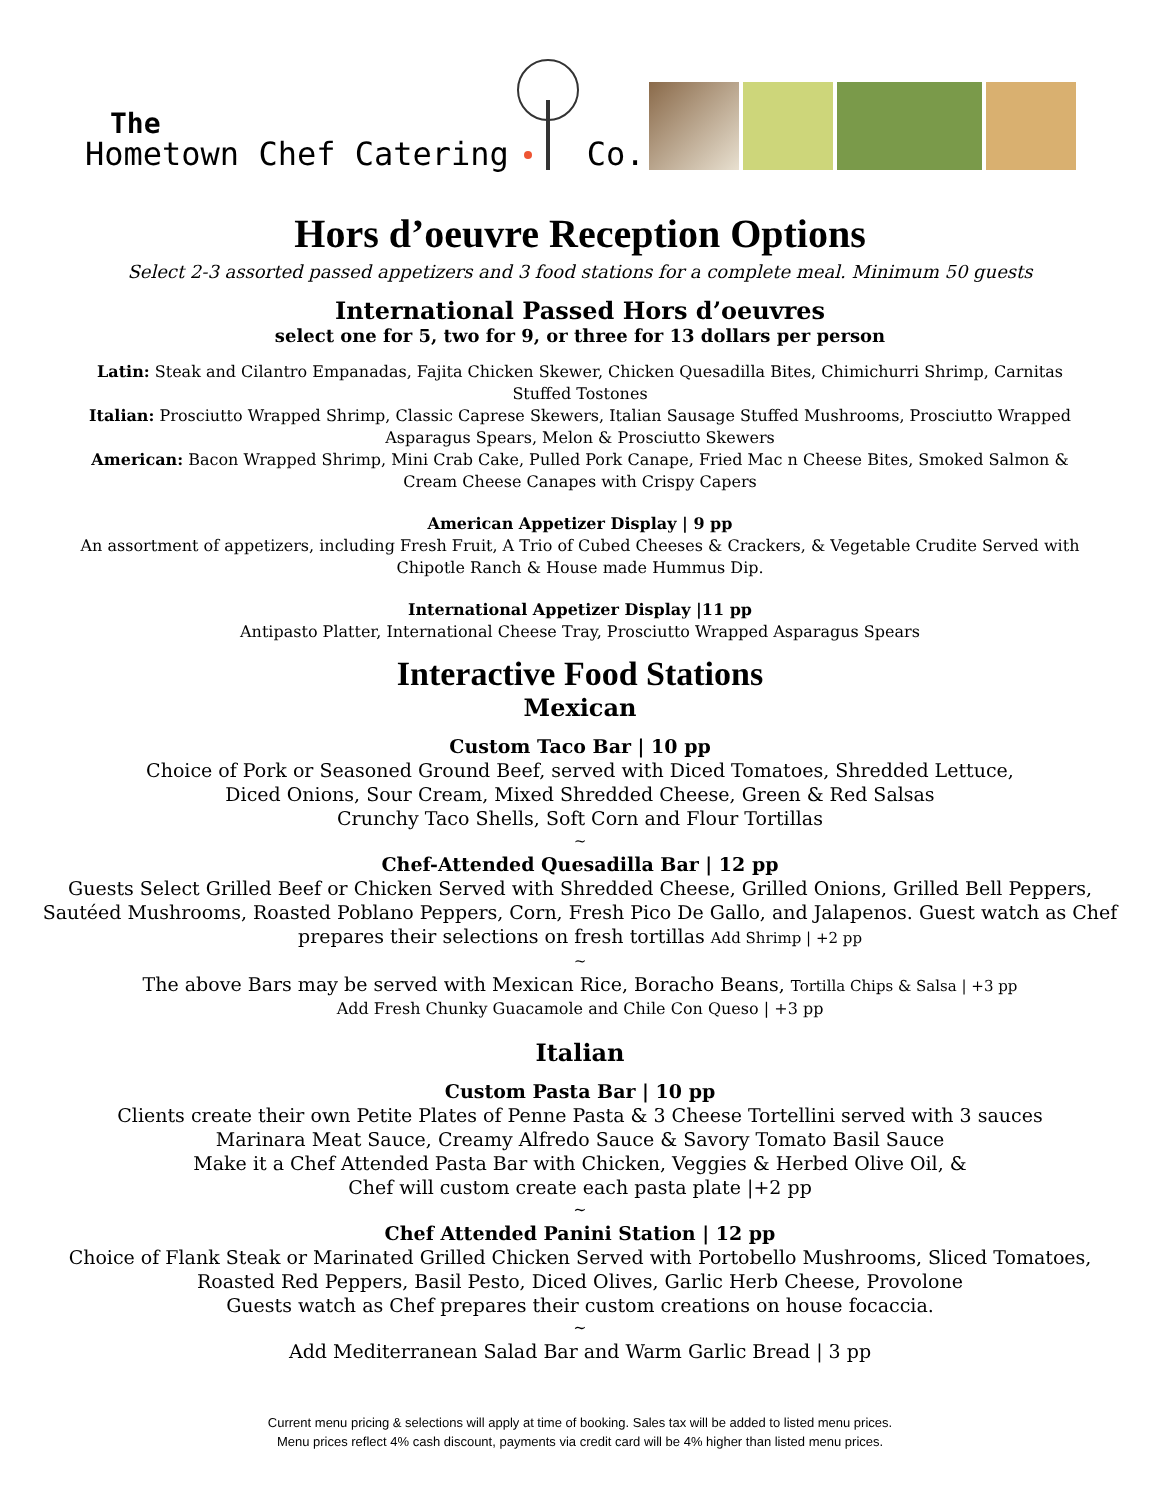The
Hometown Chef Catering
Co.
Hors d’oeuvre Reception Options
Select 2-3 assorted passed appetizers and 3 food stations for a complete meal. Minimum 50 guests
International Passed Hors d’oeuvres
select one for 5, two for 9, or three for 13 dollars per person
Latin: Steak and Cilantro Empanadas, Fajita Chicken Skewer, Chicken Quesadilla Bites, Chimichurri Shrimp, Carnitas
Stuffed Tostones
Italian: Prosciutto Wrapped Shrimp, Classic Caprese Skewers, Italian Sausage Stuffed Mushrooms, Prosciutto Wrapped
Asparagus Spears, Melon & Prosciutto Skewers
American: Bacon Wrapped Shrimp, Mini Crab Cake, Pulled Pork Canape, Fried Mac n Cheese Bites, Smoked Salmon &
Cream Cheese Canapes with Crispy Capers
American Appetizer Display | 9 pp
An assortment of appetizers, including Fresh Fruit, A Trio of Cubed Cheeses & Crackers, & Vegetable Crudite Served with
Chipotle Ranch & House made Hummus Dip.
International Appetizer Display |11 pp
Antipasto Platter, International Cheese Tray, Prosciutto Wrapped Asparagus Spears
Interactive Food Stations
Mexican
Custom Taco Bar | 10 pp
Choice of Pork or Seasoned Ground Beef, served with Diced Tomatoes, Shredded Lettuce,
Diced Onions, Sour Cream, Mixed Shredded Cheese, Green & Red Salsas
Crunchy Taco Shells, Soft Corn and Flour Tortillas
~
Chef-Attended Quesadilla Bar | 12 pp
Guests Select Grilled Beef or Chicken Served with Shredded Cheese, Grilled Onions, Grilled Bell Peppers,
Sautéed Mushrooms, Roasted Poblano Peppers, Corn, Fresh Pico De Gallo, and Jalapenos. Guest watch as Chef
prepares their selections on fresh tortillas Add Shrimp | +2 pp
~
The above Bars may be served with Mexican Rice, Boracho Beans, Tortilla Chips & Salsa | +3 pp
Add Fresh Chunky Guacamole and Chile Con Queso | +3 pp
Italian
Custom Pasta Bar | 10 pp
Clients create their own Petite Plates of Penne Pasta & 3 Cheese Tortellini served with 3 sauces
Marinara Meat Sauce, Creamy Alfredo Sauce & Savory Tomato Basil Sauce
Make it a Chef Attended Pasta Bar with Chicken, Veggies & Herbed Olive Oil, &
Chef will custom create each pasta plate |+2 pp
~
Chef Attended Panini Station | 12 pp
Choice of Flank Steak or Marinated Grilled Chicken Served with Portobello Mushrooms, Sliced Tomatoes,
Roasted Red Peppers, Basil Pesto, Diced Olives, Garlic Herb Cheese, Provolone
Guests watch as Chef prepares their custom creations on house focaccia.
~
Add Mediterranean Salad Bar and Warm Garlic Bread | 3 pp
Current menu pricing & selections will apply at time of booking. Sales tax will be added to listed menu prices.
Menu prices reflect 4% cash discount, payments via credit card will be 4% higher than listed menu prices.